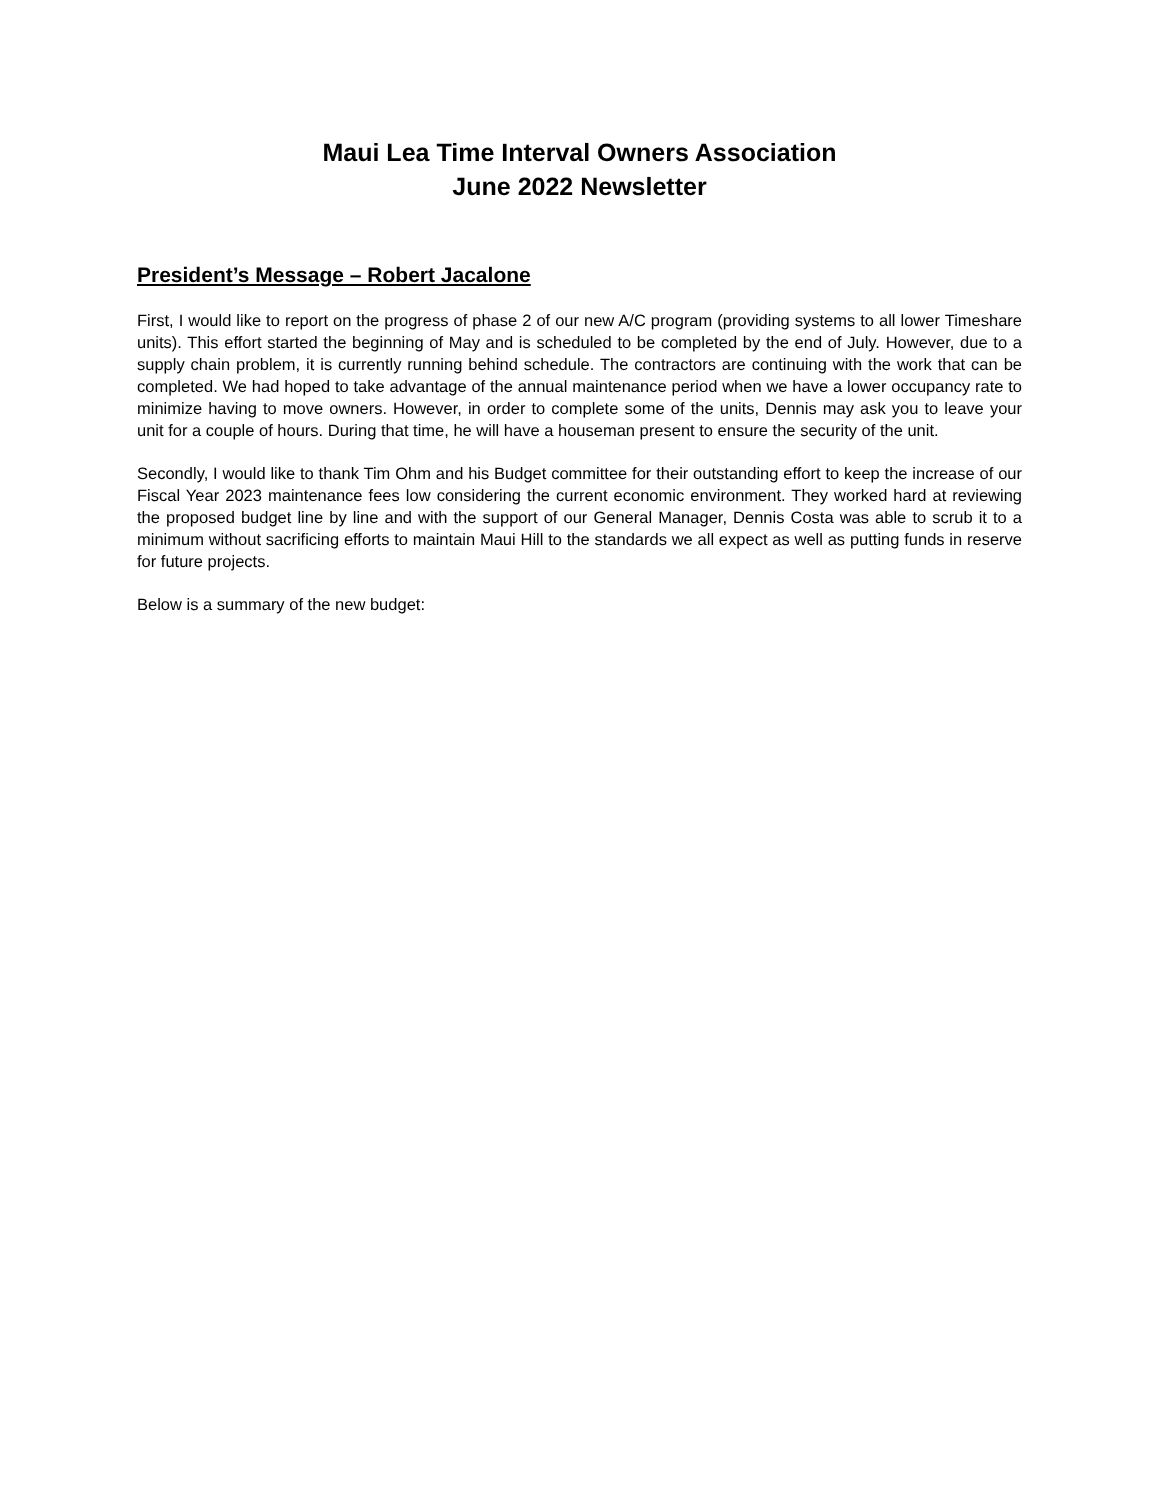Maui Lea Time Interval Owners Association
June 2022 Newsletter
President’s Message – Robert Jacalone
First, I would like to report on the progress of phase 2 of our new A/C program (providing systems to all lower Timeshare units). This effort started the beginning of May and is scheduled to be completed by the end of July. However, due to a supply chain problem, it is currently running behind schedule. The contractors are continuing with the work that can be completed. We had hoped to take advantage of the annual maintenance period when we have a lower occupancy rate to minimize having to move owners. However, in order to complete some of the units, Dennis may ask you to leave your unit for a couple of hours. During that time, he will have a houseman present to ensure the security of the unit.
Secondly, I would like to thank Tim Ohm and his Budget committee for their outstanding effort to keep the increase of our Fiscal Year 2023 maintenance fees low considering the current economic environment. They worked hard at reviewing the proposed budget line by line and with the support of our General Manager, Dennis Costa was able to scrub it to a minimum without sacrificing efforts to maintain Maui Hill to the standards we all expect as well as putting funds in reserve for future projects.
Below is a summary of the new budget: